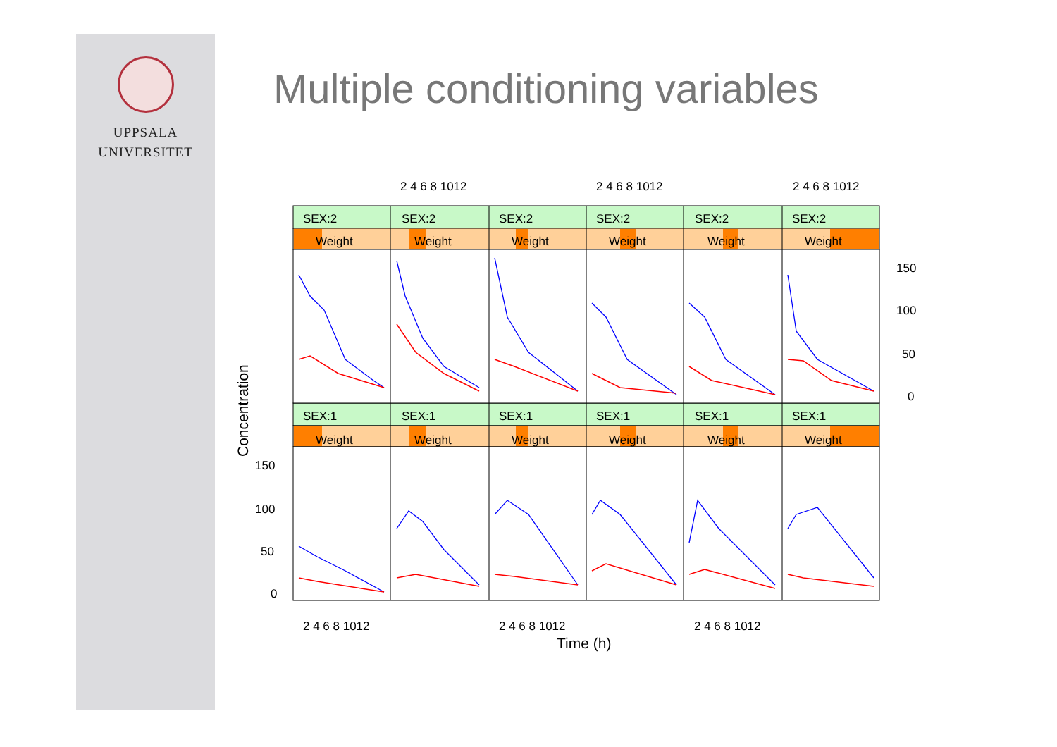UPPSALA
UNIVERSITET
Multiple conditioning variables
2 4 6 8 1012
2 4 6 8 1012
2 4 6 8 1012
SEX:2
SEX:2
SEX:2
SEX:2
SEX:2
SEX:2
Weight
Weight
Weight
Weight
Weight
Weight
SEX:1
SEX:1
SEX:1
SEX:1
SEX:1
SEX:1
Weight
Weight
Weight
Weight
Weight
Weight
150
100
50
0
150
100
50
0
2 4 6 8 1012
2 4 6 8 1012
2 4 6 8 1012
Time (h)
Concentration